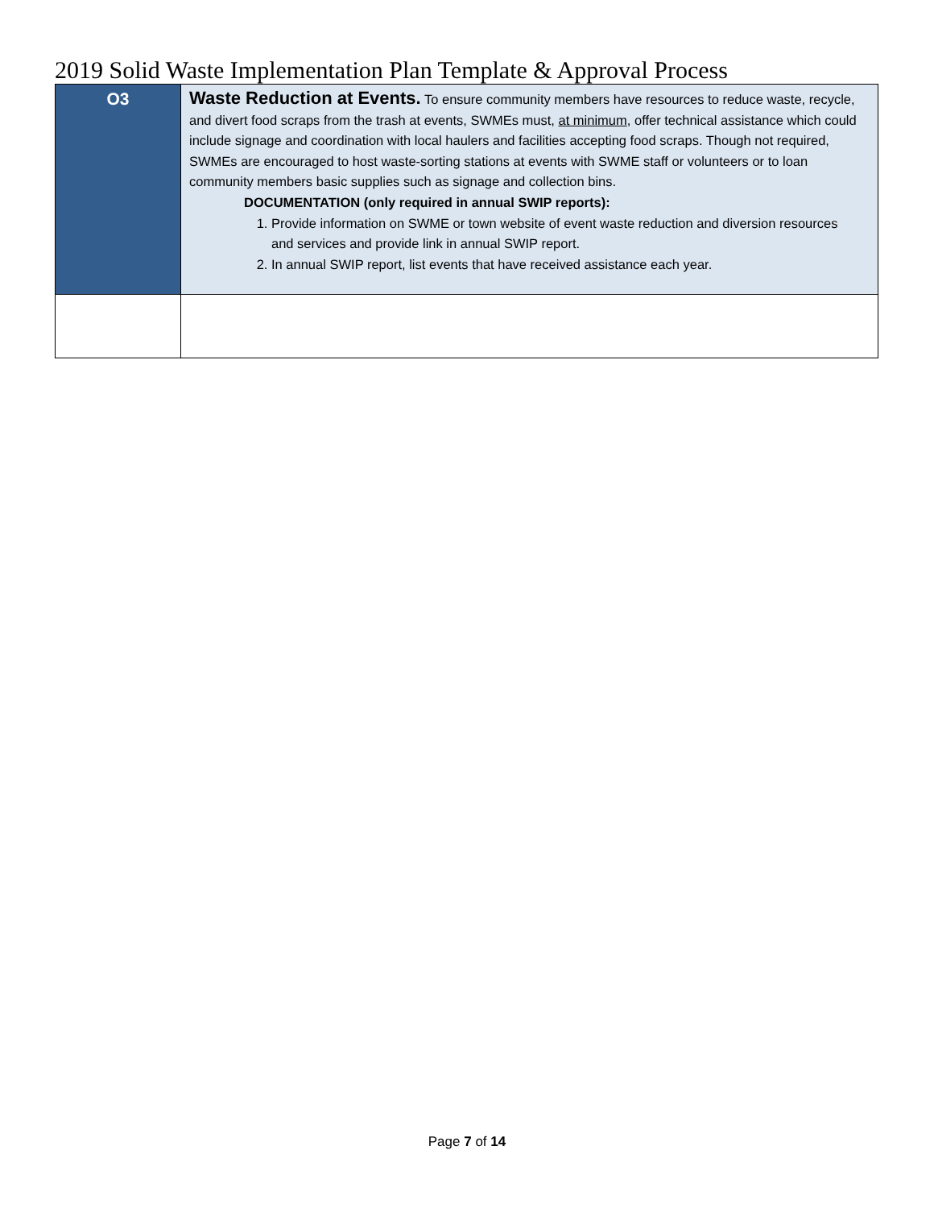2019 Solid Waste Implementation Plan Template & Approval Process
| O3 | Waste Reduction at Events. To ensure community members have resources to reduce waste, recycle, and divert food scraps from the trash at events, SWMEs must, at minimum , offer technical assistance which could include signage and coordination with local haulers and facilities accepting food scraps. Though not required, SWMEs are encouraged to host waste-sorting stations at events with SWME staff or volunteers or to loan community members basic supplies such as signage and collection bins. DOCUMENTATION (only required in annual SWIP reports): 1. Provide information on SWME or town website of event waste reduction and diversion resources and services and provide link in annual SWIP report. 2. In annual SWIP report, list events that have received assistance each year. |
Page 7 of 14